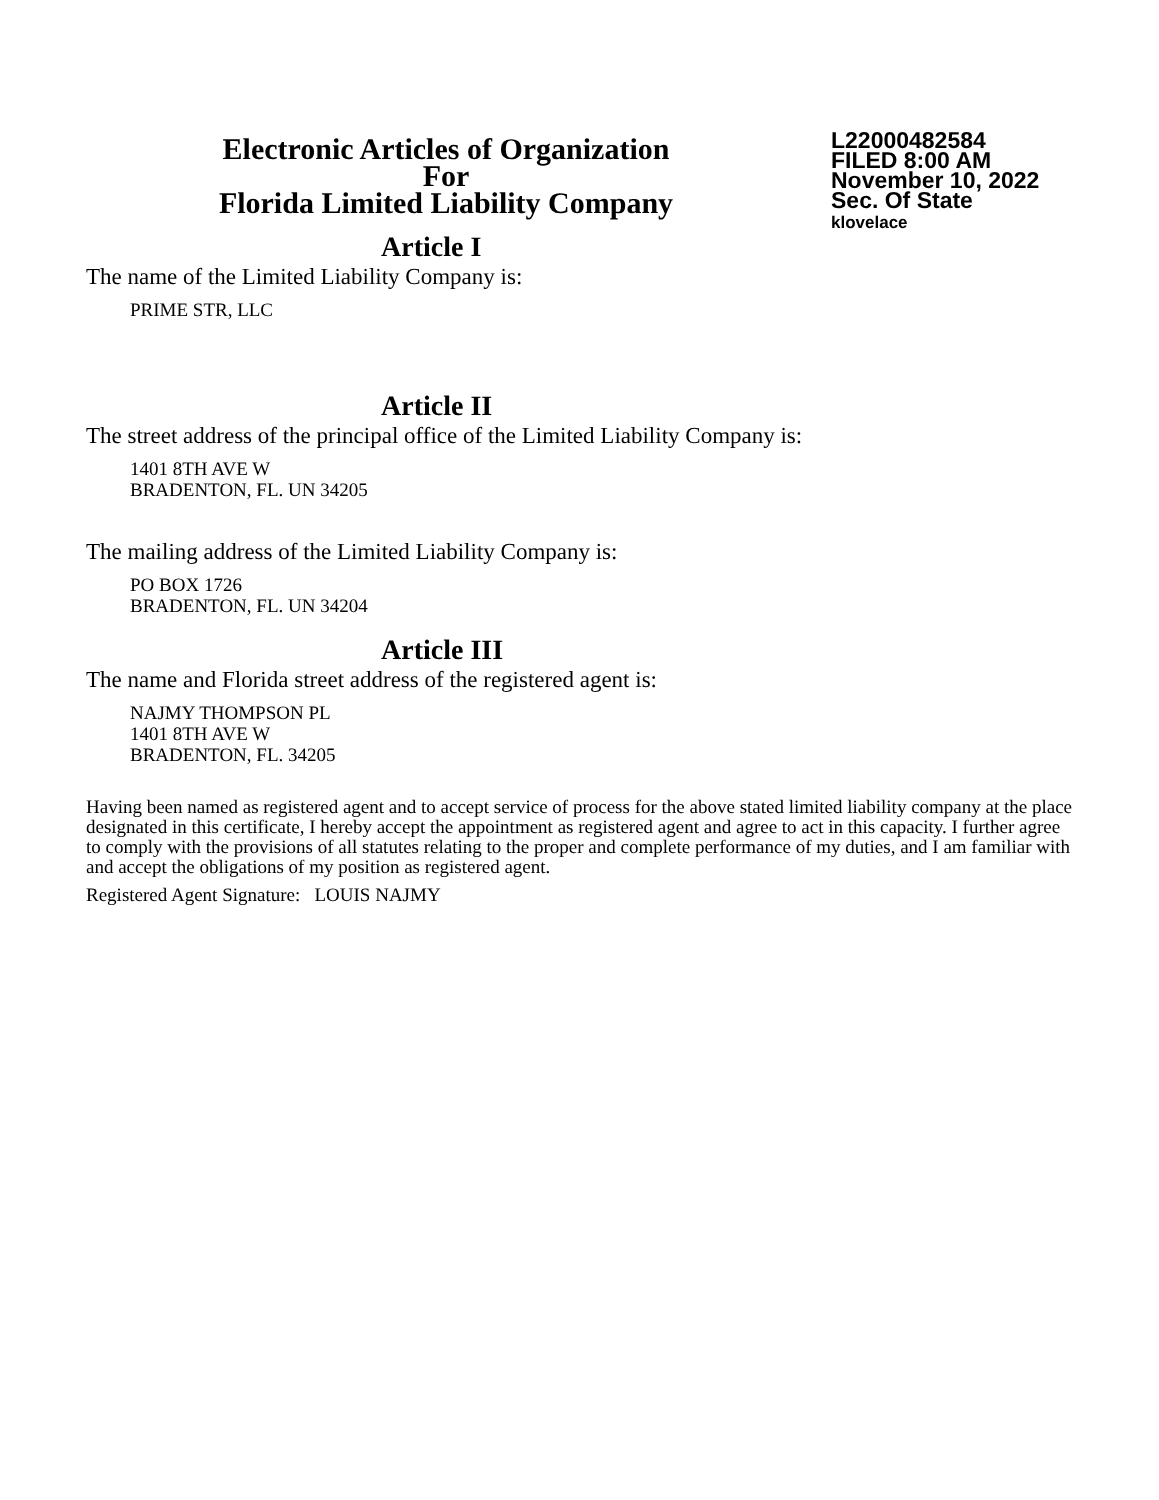Electronic Articles of Organization
For
Florida Limited Liability Company
L22000482584
FILED 8:00 AM
November 10, 2022
Sec. Of State
klovelace
Article I
The name of the Limited Liability Company is:
PRIME STR, LLC
Article II
The street address of the principal office of the Limited Liability Company is:
1401 8TH AVE W
BRADENTON, FL. UN 34205
The mailing address of the Limited Liability Company is:
PO BOX 1726
BRADENTON, FL. UN 34204
Article III
The name and Florida street address of the registered agent is:
NAJMY THOMPSON PL
1401 8TH AVE W
BRADENTON, FL. 34205
Having been named as registered agent and to accept service of process for the above stated limited liability company at the place designated in this certificate, I hereby accept the appointment as registered agent and agree to act in this capacity. I further agree to comply with the provisions of all statutes relating to the proper and complete performance of my duties, and I am familiar with and accept the obligations of my position as registered agent.
Registered Agent Signature: LOUIS NAJMY